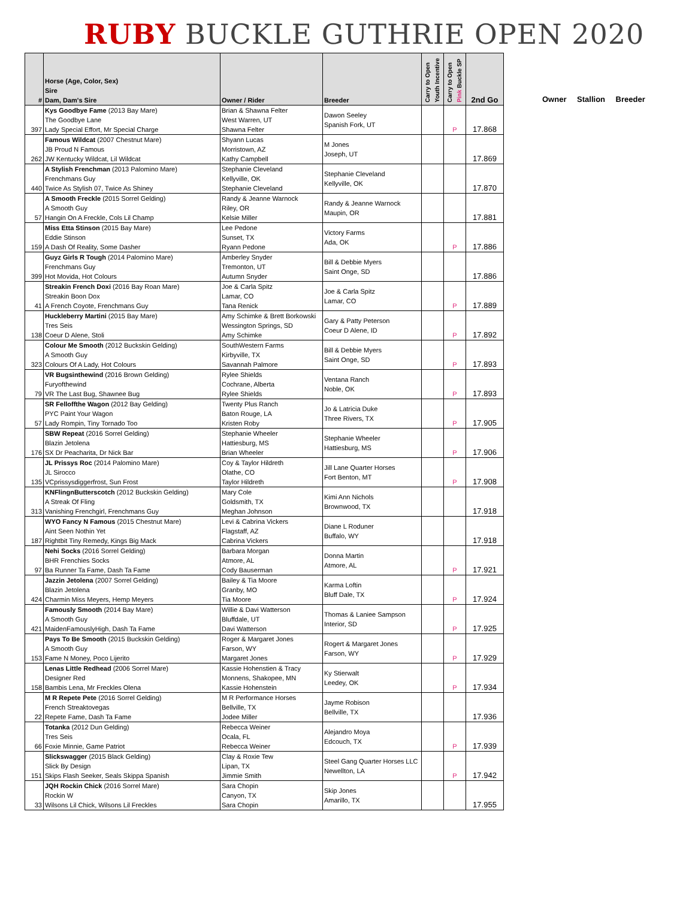RUBY BUCKLE GUTHRIE OPEN 2020
| # | Horse (Age, Color, Sex) Sire Dam, Dam's Sire | Owner / Rider | Breeder | Carry to Open Youth Incentive | Carry to Open Pink Buckle SP | 2nd Go |
| --- | --- | --- | --- | --- | --- | --- |
| 397 | Kys Goodbye Fame (2013 Bay Mare) The Goodbye Lane Lady Special Effort, Mr Special Charge | Brian & Shawna Felter West Warren, UT Shawna Felter | Dawon Seeley Spanish Fork, UT | | P | 17.868 |
| 262 | Famous Wildcat (2007 Chestnut Mare) JB Proud N Famous JW Kentucky Wildcat, Lil Wildcat | Shyann Lucas Morristown, AZ Kathy Campbell | M Jones Joseph, UT | | | 17.869 |
| 440 | A Stylish Frenchman (2013 Palomino Mare) Frenchmans Guy Twice As Stylish 07, Twice As Shiney | Stephanie Cleveland Kellyville, OK Stephanie Cleveland | Stephanie Cleveland Kellyville, OK | | | 17.870 |
| 57 | A Smooth Freckle (2015 Sorrel Gelding) A Smooth Guy Hangin On A Freckle, Cols Lil Champ | Randy & Jeanne Warnock Riley, OR Kelsie Miller | Randy & Jeanne Warnock Maupin, OR | | | 17.881 |
| 159 | Miss Etta Stinson (2015 Bay Mare) Eddie Stinson A Dash Of Reality, Some Dasher | Lee Pedone Sunset, TX Ryann Pedone | Victory Farms Ada, OK | | P | 17.886 |
| 399 | Guyz Girls R Tough (2014 Palomino Mare) Frenchmans Guy Hot Movida, Hot Colours | Amberley Snyder Tremonton, UT Autumn Snyder | Bill & Debbie Myers Saint Onge, SD | | | 17.886 |
| 41 | Streakin French Doxi (2016 Bay Roan Mare) Streakin Boon Dox A French Coyote, Frenchmans Guy | Joe & Carla Spitz Lamar, CO Tana Renick | Joe & Carla Spitz Lamar, CO | | P | 17.889 |
| 138 | Huckleberry Martini (2015 Bay Mare) Tres Seis Coeur D Alene, Stoli | Amy Schimke & Brett Borkowski Wessington Springs, SD Amy Schimke | Gary & Patty Peterson Coeur D Alene, ID | | P | 17.892 |
| 323 | Colour Me Smooth (2012 Buckskin Gelding) A Smooth Guy Colours Of A Lady, Hot Colours | SouthWestern Farms Kirbyville, TX Savannah Palmore | Bill & Debbie Myers Saint Onge, SD | | P | 17.893 |
| 79 | VR Bugsinthewind (2016 Brown Gelding) Furyofthewind VR The Last Bug, Shawnee Bug | Rylee Shields Cochrane, Alberta Rylee Shields | Ventana Ranch Noble, OK | | P | 17.893 |
| 57 | SR Felloffthe Wagon (2012 Bay Gelding) PYC Paint Your Wagon Lady Rompin, Tiny Tornado Too | Twenty Plus Ranch Baton Rouge, LA Kristen Roby | Jo & Latricia Duke Three Rivers, TX | | P | 17.905 |
| 176 | SBW Repeat (2016 Sorrel Gelding) Blazin Jetolena SX Dr Peacharita, Dr Nick Bar | Stephanie Wheeler Hattiesburg, MS Brian Wheeler | Stephanie Wheeler Hattiesburg, MS | | P | 17.906 |
| 135 | JL Prissys Roc (2014 Palomino Mare) JL Sirocco VCprissysdiggerfrost, Sun Frost | Coy & Taylor Hildreth Olathe, CO Taylor Hildreth | Jill Lane Quarter Horses Fort Benton, MT | | P | 17.908 |
| 313 | KNFlingnButterscotch (2012 Buckskin Gelding) A Streak Of Fling Vanishing Frenchgirl, Frenchmans Guy | Mary Cole Goldsmith, TX Meghan Johnson | Kimi Ann Nichols Brownwood, TX | | | 17.918 |
| 187 | WYO Fancy N Famous (2015 Chestnut Mare) Aint Seen Nothin Yet Rightbit Tiny Remedy, Kings Big Mack | Levi & Cabrina Vickers Flagstaff, AZ Cabrina Vickers | Diane L Roduner Buffalo, WY | | | 17.918 |
| 97 | Nehi Socks (2016 Sorrel Gelding) BHR Frenchies Socks Ba Runner Ta Fame, Dash Ta Fame | Barbara Morgan Atmore, AL Cody Bauserman | Donna Martin Atmore, AL | | P | 17.921 |
| 424 | Jazzin Jetolena (2007 Sorrel Gelding) Blazin Jetolena Charmin Miss Meyers, Hemp Meyers | Bailey & Tia Moore Granby, MO Tia Moore | Karma Loftin Bluff Dale, TX | | P | 17.924 |
| 421 | Famously Smooth (2014 Bay Mare) A Smooth Guy MaidenFamouslyHigh, Dash Ta Fame | Willie & Davi Watterson Bluffdale, UT Davi Watterson | Thomas & Laniee Sampson Interior, SD | | P | 17.925 |
| 153 | Pays To Be Smooth (2015 Buckskin Gelding) A Smooth Guy Fame N Money, Poco Lijerito | Roger & Margaret Jones Farson, WY Margaret Jones | Rogert & Margaret Jones Farson, WY | | P | 17.929 |
| 158 | Lenas Little Redhead (2006 Sorrel Mare) Designer Red Bambis Lena, Mr Freckles Olena | Kassie Hohenstien & Tracy Monnens, Shakopee, MN Kassie Hohenstein | Ky Stierwalt Leedey, OK | | P | 17.934 |
| 22 | M R Repete Pete (2016 Sorrel Gelding) French Streaktovegas Repete Fame, Dash Ta Fame | M R Performance Horses Bellville, TX Jodee Miller | Jayme Robison Bellville, TX | | | 17.936 |
| 66 | Totanka (2012 Dun Gelding) Tres Seis Foxie Minnie, Game Patriot | Rebecca Weiner Ocala, FL Rebecca Weiner | Alejandro Moya Edcouch, TX | | P | 17.939 |
| 151 | Slickswagger (2015 Black Gelding) Slick By Design Skips Flash Seeker, Seals Skippa Spanish | Clay & Roxie Tew Lipan, TX Jimmie Smith | Steel Gang Quarter Horses LLC Newellton, LA | | P | 17.942 |
| 33 | JQH Rockin Chick (2016 Sorrel Mare) Rockin W Wilsons Lil Chick, Wilsons Lil Freckles | Sara Chopin Canyon, TX Sara Chopin | Skip Jones Amarillo, TX | | | 17.955 |
Owner Stallion Breeder